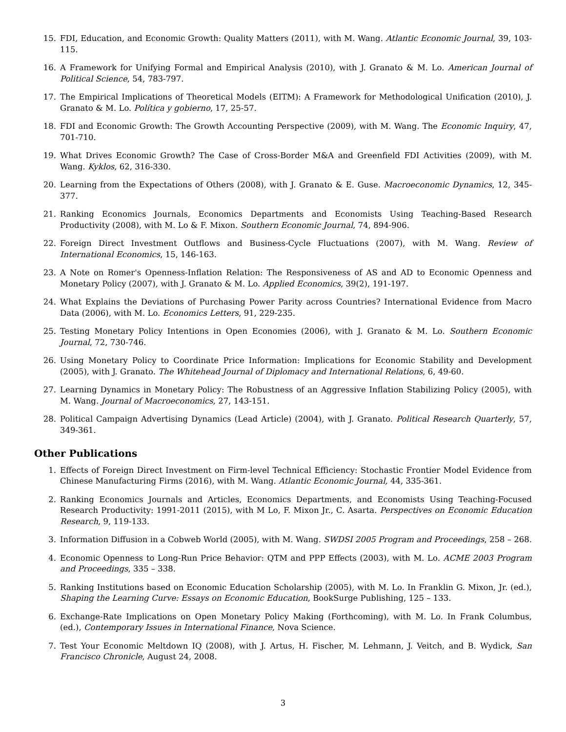15. FDI, Education, and Economic Growth: Quality Matters (2011), with M. Wang. Atlantic Economic Journal, 39, 103-115.
16. A Framework for Unifying Formal and Empirical Analysis (2010), with J. Granato & M. Lo. American Journal of Political Science, 54, 783-797.
17. The Empirical Implications of Theoretical Models (EITM): A Framework for Methodological Unification (2010), J. Granato & M. Lo. Política y gobierno, 17, 25-57.
18. FDI and Economic Growth: The Growth Accounting Perspective (2009), with M. Wang. The Economic Inquiry, 47, 701-710.
19. What Drives Economic Growth? The Case of Cross-Border M&A and Greenfield FDI Activities (2009), with M. Wang. Kyklos, 62, 316-330.
20. Learning from the Expectations of Others (2008), with J. Granato & E. Guse. Macroeconomic Dynamics, 12, 345-377.
21. Ranking Economics Journals, Economics Departments and Economists Using Teaching-Based Research Productivity (2008), with M. Lo & F. Mixon. Southern Economic Journal, 74, 894-906.
22. Foreign Direct Investment Outflows and Business-Cycle Fluctuations (2007), with M. Wang. Review of International Economics, 15, 146-163.
23. A Note on Romer's Openness-Inflation Relation: The Responsiveness of AS and AD to Economic Openness and Monetary Policy (2007), with J. Granato & M. Lo. Applied Economics, 39(2), 191-197.
24. What Explains the Deviations of Purchasing Power Parity across Countries? International Evidence from Macro Data (2006), with M. Lo. Economics Letters, 91, 229-235.
25. Testing Monetary Policy Intentions in Open Economies (2006), with J. Granato & M. Lo. Southern Economic Journal, 72, 730-746.
26. Using Monetary Policy to Coordinate Price Information: Implications for Economic Stability and Development (2005), with J. Granato. The Whitehead Journal of Diplomacy and International Relations, 6, 49-60.
27. Learning Dynamics in Monetary Policy: The Robustness of an Aggressive Inflation Stabilizing Policy (2005), with M. Wang. Journal of Macroeconomics, 27, 143-151.
28. Political Campaign Advertising Dynamics (Lead Article) (2004), with J. Granato. Political Research Quarterly, 57, 349-361.
Other Publications
1. Effects of Foreign Direct Investment on Firm-level Technical Efficiency: Stochastic Frontier Model Evidence from Chinese Manufacturing Firms (2016), with M. Wang. Atlantic Economic Journal, 44, 335-361.
2. Ranking Economics Journals and Articles, Economics Departments, and Economists Using Teaching-Focused Research Productivity: 1991-2011 (2015), with M Lo, F. Mixon Jr., C. Asarta. Perspectives on Economic Education Research, 9, 119-133.
3. Information Diffusion in a Cobweb World (2005), with M. Wang. SWDSI 2005 Program and Proceedings, 258 – 268.
4. Economic Openness to Long-Run Price Behavior: QTM and PPP Effects (2003), with M. Lo. ACME 2003 Program and Proceedings, 335 – 338.
5. Ranking Institutions based on Economic Education Scholarship (2005), with M. Lo. In Franklin G. Mixon, Jr. (ed.), Shaping the Learning Curve: Essays on Economic Education, BookSurge Publishing, 125 – 133.
6. Exchange-Rate Implications on Open Monetary Policy Making (Forthcoming), with M. Lo. In Frank Columbus, (ed.), Contemporary Issues in International Finance, Nova Science.
7. Test Your Economic Meltdown IQ (2008), with J. Artus, H. Fischer, M. Lehmann, J. Veitch, and B. Wydick, San Francisco Chronicle, August 24, 2008.
3